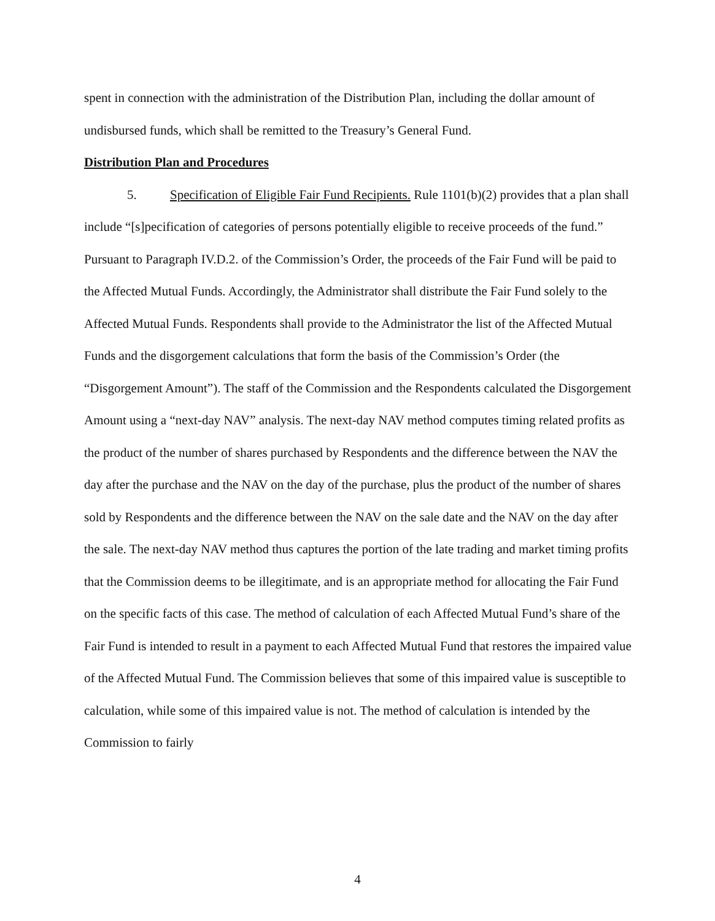spent in connection with the administration of the Distribution Plan, including the dollar amount of undisbursed funds, which shall be remitted to the Treasury’s General Fund.
Distribution Plan and Procedures
5. Specification of Eligible Fair Fund Recipients. Rule 1101(b)(2) provides that a plan shall include “[s]pecification of categories of persons potentially eligible to receive proceeds of the fund.” Pursuant to Paragraph IV.D.2. of the Commission’s Order, the proceeds of the Fair Fund will be paid to the Affected Mutual Funds. Accordingly, the Administrator shall distribute the Fair Fund solely to the Affected Mutual Funds. Respondents shall provide to the Administrator the list of the Affected Mutual Funds and the disgorgement calculations that form the basis of the Commission’s Order (the “Disgorgement Amount”). The staff of the Commission and the Respondents calculated the Disgorgement Amount using a “next-day NAV” analysis. The next-day NAV method computes timing related profits as the product of the number of shares purchased by Respondents and the difference between the NAV the day after the purchase and the NAV on the day of the purchase, plus the product of the number of shares sold by Respondents and the difference between the NAV on the sale date and the NAV on the day after the sale. The next-day NAV method thus captures the portion of the late trading and market timing profits that the Commission deems to be illegitimate, and is an appropriate method for allocating the Fair Fund on the specific facts of this case. The method of calculation of each Affected Mutual Fund’s share of the Fair Fund is intended to result in a payment to each Affected Mutual Fund that restores the impaired value of the Affected Mutual Fund. The Commission believes that some of this impaired value is susceptible to calculation, while some of this impaired value is not. The method of calculation is intended by the Commission to fairly
4